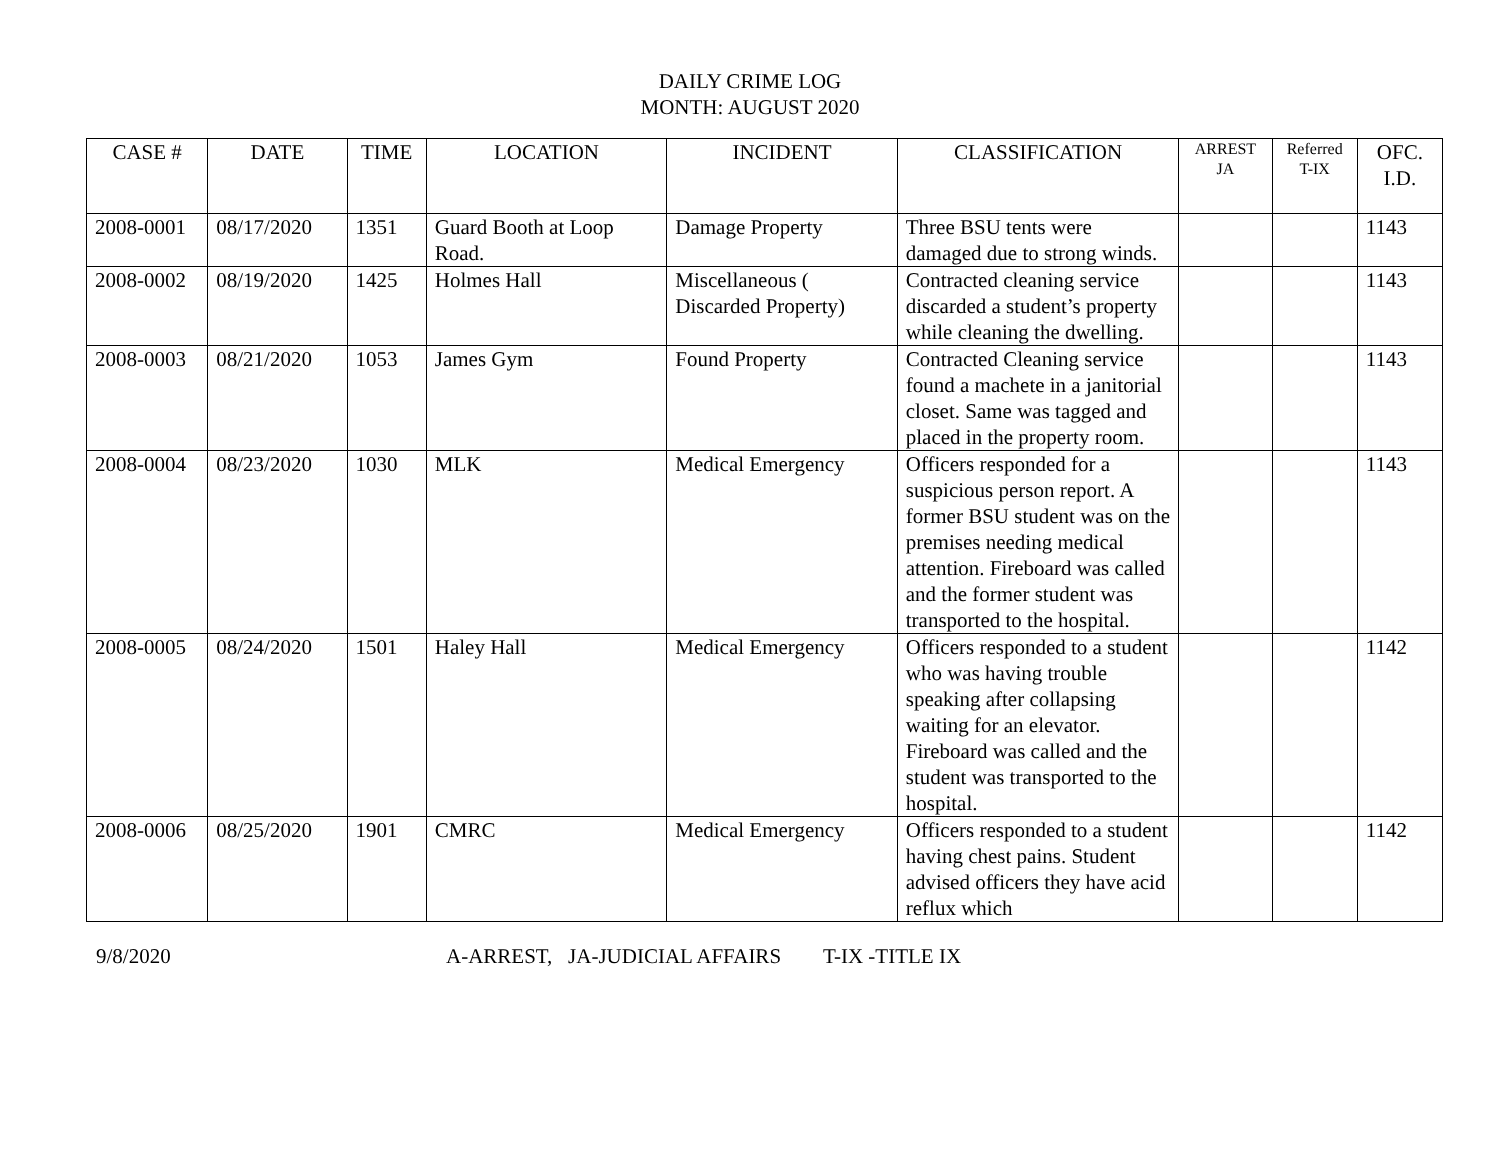DAILY CRIME LOG
MONTH: AUGUST 2020
| CASE # | DATE | TIME | LOCATION | INCIDENT | CLASSIFICATION | ARREST JA | Referred T-IX | OFC. I.D. |
| --- | --- | --- | --- | --- | --- | --- | --- | --- |
| 2008-0001 | 08/17/2020 | 1351 | Guard Booth at Loop Road. | Damage Property | Three BSU tents were damaged due to strong winds. | | | 1143 |
| 2008-0002 | 08/19/2020 | 1425 | Holmes Hall | Miscellaneous ( Discarded Property) | Contracted cleaning service discarded a student’s property while cleaning the dwelling. | | | 1143 |
| 2008-0003 | 08/21/2020 | 1053 | James Gym | Found Property | Contracted Cleaning service found a machete in a janitorial closet. Same was tagged and placed in the property room. | | | 1143 |
| 2008-0004 | 08/23/2020 | 1030 | MLK | Medical Emergency | Officers responded for a suspicious person report. A former BSU student was on the premises needing medical attention. Fireboard was called and the former student was transported to the hospital. | | | 1143 |
| 2008-0005 | 08/24/2020 | 1501 | Haley Hall | Medical Emergency | Officers responded to a student who was having trouble speaking after collapsing waiting for an elevator. Fireboard was called and the student was transported to the hospital. | | | 1142 |
| 2008-0006 | 08/25/2020 | 1901 | CMRC | Medical Emergency | Officers responded to a student having chest pains. Student advised officers they have acid reflux which | | | 1142 |
9/8/2020 A-ARREST, JA-JUDICIAL AFFAIRS T-IX -TITLE IX